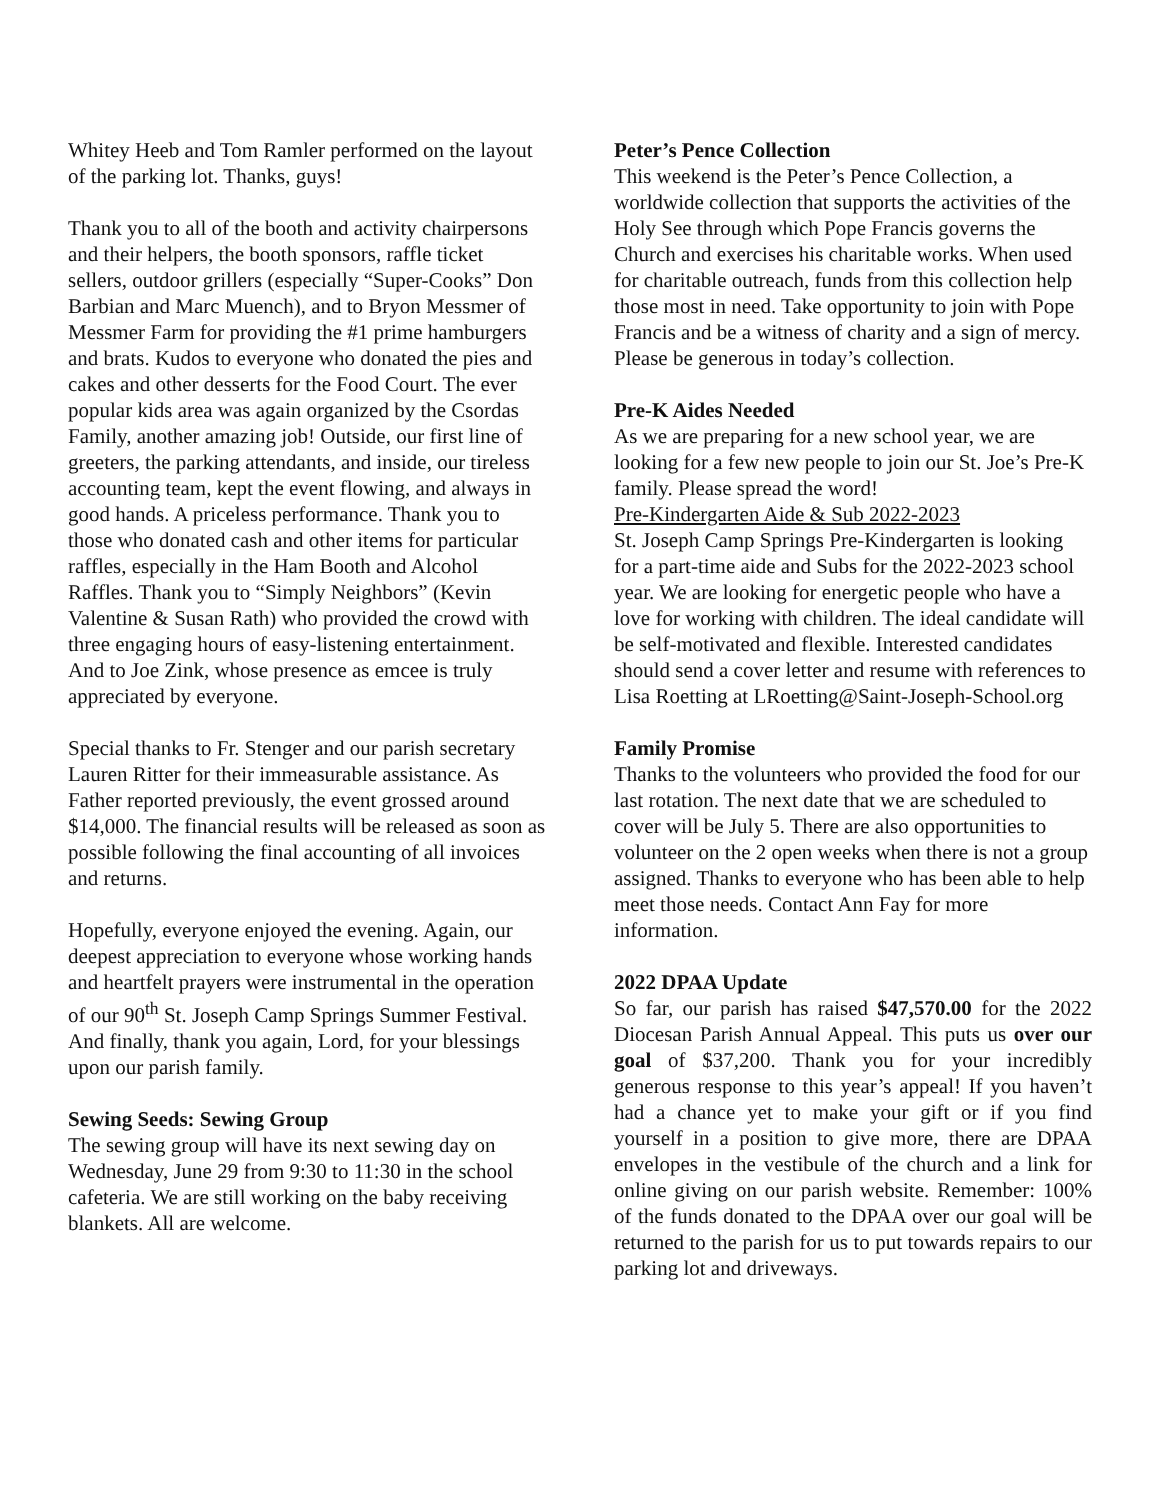Whitey Heeb and Tom Ramler performed on the layout of the parking lot. Thanks, guys!
Thank you to all of the booth and activity chairpersons and their helpers, the booth sponsors, raffle ticket sellers, outdoor grillers (especially “Super-Cooks” Don Barbian and Marc Muench), and to Bryon Messmer of Messmer Farm for providing the #1 prime hamburgers and brats. Kudos to everyone who donated the pies and cakes and other desserts for the Food Court. The ever popular kids area was again organized by the Csordas Family, another amazing job! Outside, our first line of greeters, the parking attendants, and inside, our tireless accounting team, kept the event flowing, and always in good hands. A priceless performance. Thank you to those who donated cash and other items for particular raffles, especially in the Ham Booth and Alcohol Raffles. Thank you to “Simply Neighbors” (Kevin Valentine & Susan Rath) who provided the crowd with three engaging hours of easy-listening entertainment. And to Joe Zink, whose presence as emcee is truly appreciated by everyone.
Special thanks to Fr. Stenger and our parish secretary Lauren Ritter for their immeasurable assistance. As Father reported previously, the event grossed around $14,000. The financial results will be released as soon as possible following the final accounting of all invoices and returns.
Hopefully, everyone enjoyed the evening. Again, our deepest appreciation to everyone whose working hands and heartfelt prayers were instrumental in the operation of our 90<sup>th</sup> St. Joseph Camp Springs Summer Festival. And finally, thank you again, Lord, for your blessings upon our parish family.
Sewing Seeds: Sewing Group
The sewing group will have its next sewing day on Wednesday, June 29 from 9:30 to 11:30 in the school cafeteria. We are still working on the baby receiving blankets. All are welcome.
Peter’s Pence Collection
This weekend is the Peter’s Pence Collection, a worldwide collection that supports the activities of the Holy See through which Pope Francis governs the Church and exercises his charitable works. When used for charitable outreach, funds from this collection help those most in need. Take opportunity to join with Pope Francis and be a witness of charity and a sign of mercy. Please be generous in today’s collection.
Pre-K Aides Needed
As we are preparing for a new school year, we are looking for a few new people to join our St. Joe’s Pre-K family. Please spread the word!
Pre-Kindergarten Aide & Sub 2022-2023
St. Joseph Camp Springs Pre-Kindergarten is looking for a part-time aide and Subs for the 2022-2023 school year. We are looking for energetic people who have a love for working with children. The ideal candidate will be self-motivated and flexible. Interested candidates should send a cover letter and resume with references to Lisa Roetting at LRoetting@Saint-Joseph-School.org
Family Promise
Thanks to the volunteers who provided the food for our last rotation. The next date that we are scheduled to cover will be July 5. There are also opportunities to volunteer on the 2 open weeks when there is not a group assigned. Thanks to everyone who has been able to help meet those needs. Contact Ann Fay for more information.
2022 DPAA Update
So far, our parish has raised $47,570.00 for the 2022 Diocesan Parish Annual Appeal. This puts us over our goal of $37,200. Thank you for your incredibly generous response to this year’s appeal! If you haven’t had a chance yet to make your gift or if you find yourself in a position to give more, there are DPAA envelopes in the vestibule of the church and a link for online giving on our parish website. Remember: 100% of the funds donated to the DPAA over our goal will be returned to the parish for us to put towards repairs to our parking lot and driveways.